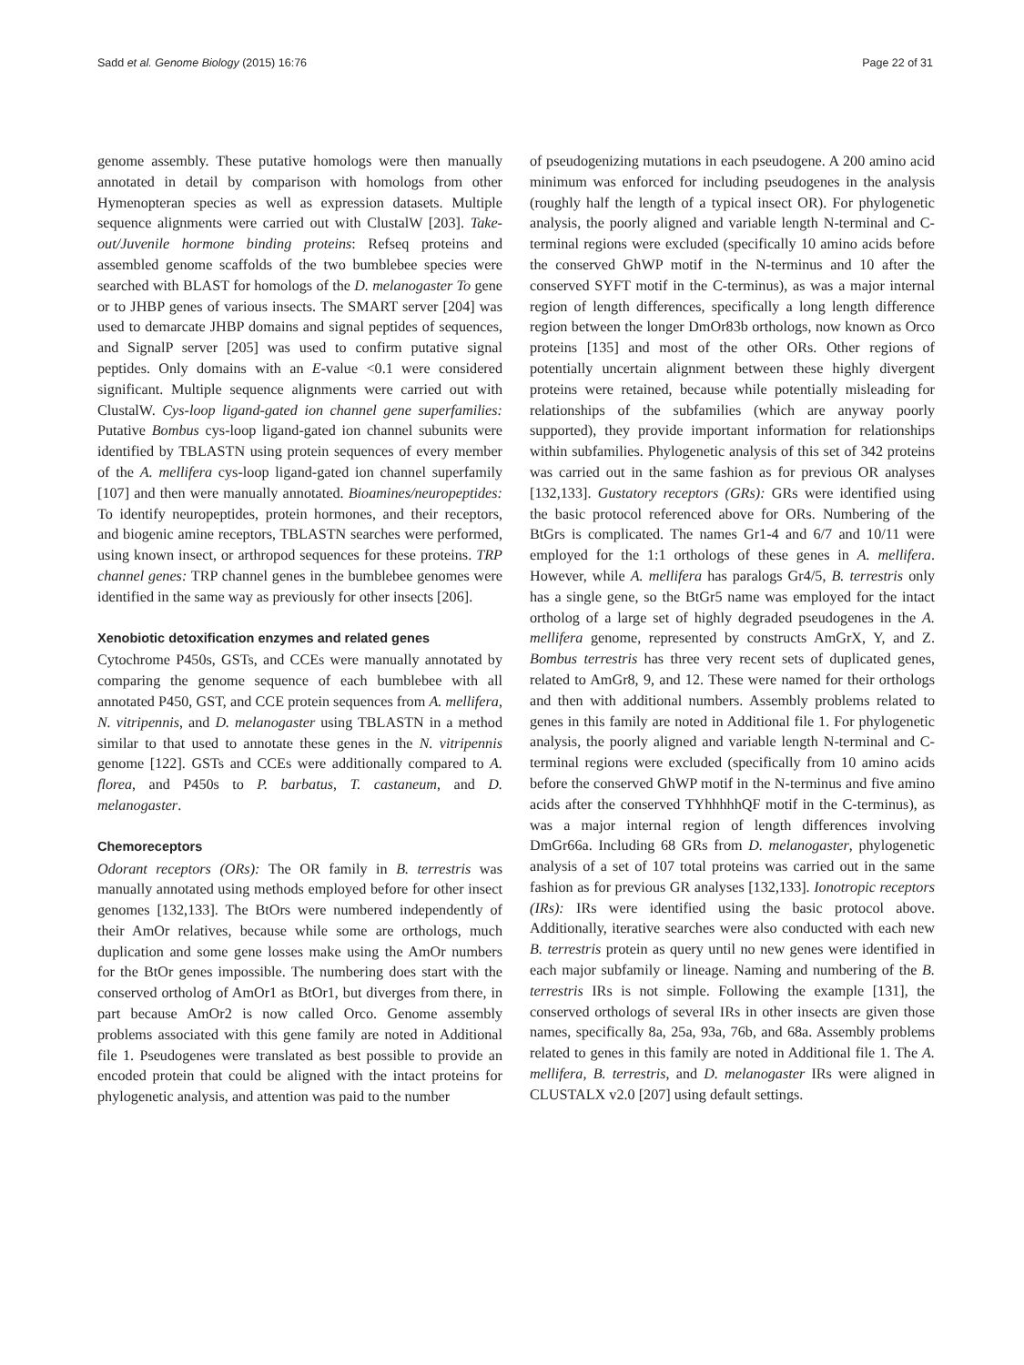Sadd et al. Genome Biology (2015) 16:76 Page 22 of 31
genome assembly. These putative homologs were then manually annotated in detail by comparison with homologs from other Hymenopteran species as well as expression datasets. Multiple sequence alignments were carried out with ClustalW [203]. Take-out/Juvenile hormone binding proteins: Refseq proteins and assembled genome scaffolds of the two bumblebee species were searched with BLAST for homologs of the D. melanogaster To gene or to JHBP genes of various insects. The SMART server [204] was used to demarcate JHBP domains and signal peptides of sequences, and SignalP server [205] was used to confirm putative signal peptides. Only domains with an E-value <0.1 were considered significant. Multiple sequence alignments were carried out with ClustalW. Cys-loop ligand-gated ion channel gene superfamilies: Putative Bombus cys-loop ligand-gated ion channel subunits were identified by TBLASTN using protein sequences of every member of the A. mellifera cys-loop ligand-gated ion channel superfamily [107] and then were manually annotated. Bioamines/neuropeptides: To identify neuropeptides, protein hormones, and their receptors, and biogenic amine receptors, TBLASTN searches were performed, using known insect, or arthropod sequences for these proteins. TRP channel genes: TRP channel genes in the bumblebee genomes were identified in the same way as previously for other insects [206].
Xenobiotic detoxification enzymes and related genes
Cytochrome P450s, GSTs, and CCEs were manually annotated by comparing the genome sequence of each bumblebee with all annotated P450, GST, and CCE protein sequences from A. mellifera, N. vitripennis, and D. melanogaster using TBLASTN in a method similar to that used to annotate these genes in the N. vitripennis genome [122]. GSTs and CCEs were additionally compared to A. florea, and P450s to P. barbatus, T. castaneum, and D. melanogaster.
Chemoreceptors
Odorant receptors (ORs): The OR family in B. terrestris was manually annotated using methods employed before for other insect genomes [132,133]. The BtOrs were numbered independently of their AmOr relatives, because while some are orthologs, much duplication and some gene losses make using the AmOr numbers for the BtOr genes impossible. The numbering does start with the conserved ortholog of AmOr1 as BtOr1, but diverges from there, in part because AmOr2 is now called Orco. Genome assembly problems associated with this gene family are noted in Additional file 1. Pseudogenes were translated as best possible to provide an encoded protein that could be aligned with the intact proteins for phylogenetic analysis, and attention was paid to the number
of pseudogenizing mutations in each pseudogene. A 200 amino acid minimum was enforced for including pseudogenes in the analysis (roughly half the length of a typical insect OR). For phylogenetic analysis, the poorly aligned and variable length N-terminal and C-terminal regions were excluded (specifically 10 amino acids before the conserved GhWP motif in the N-terminus and 10 after the conserved SYFT motif in the C-terminus), as was a major internal region of length differences, specifically a long length difference region between the longer DmOr83b orthologs, now known as Orco proteins [135] and most of the other ORs. Other regions of potentially uncertain alignment between these highly divergent proteins were retained, because while potentially misleading for relationships of the subfamilies (which are anyway poorly supported), they provide important information for relationships within subfamilies. Phylogenetic analysis of this set of 342 proteins was carried out in the same fashion as for previous OR analyses [132,133]. Gustatory receptors (GRs): GRs were identified using the basic protocol referenced above for ORs. Numbering of the BtGrs is complicated. The names Gr1-4 and 6/7 and 10/11 were employed for the 1:1 orthologs of these genes in A. mellifera. However, while A. mellifera has paralogs Gr4/5, B. terrestris only has a single gene, so the BtGr5 name was employed for the intact ortholog of a large set of highly degraded pseudogenes in the A. mellifera genome, represented by constructs AmGrX, Y, and Z. Bombus terrestris has three very recent sets of duplicated genes, related to AmGr8, 9, and 12. These were named for their orthologs and then with additional numbers. Assembly problems related to genes in this family are noted in Additional file 1. For phylogenetic analysis, the poorly aligned and variable length N-terminal and C-terminal regions were excluded (specifically from 10 amino acids before the conserved GhWP motif in the N-terminus and five amino acids after the conserved TYhhhhhQF motif in the C-terminus), as was a major internal region of length differences involving DmGr66a. Including 68 GRs from D. melanogaster, phylogenetic analysis of a set of 107 total proteins was carried out in the same fashion as for previous GR analyses [132,133]. Ionotropic receptors (IRs): IRs were identified using the basic protocol above. Additionally, iterative searches were also conducted with each new B. terrestris protein as query until no new genes were identified in each major subfamily or lineage. Naming and numbering of the B. terrestris IRs is not simple. Following the example [131], the conserved orthologs of several IRs in other insects are given those names, specifically 8a, 25a, 93a, 76b, and 68a. Assembly problems related to genes in this family are noted in Additional file 1. The A. mellifera, B. terrestris, and D. melanogaster IRs were aligned in CLUSTALX v2.0 [207] using default settings.